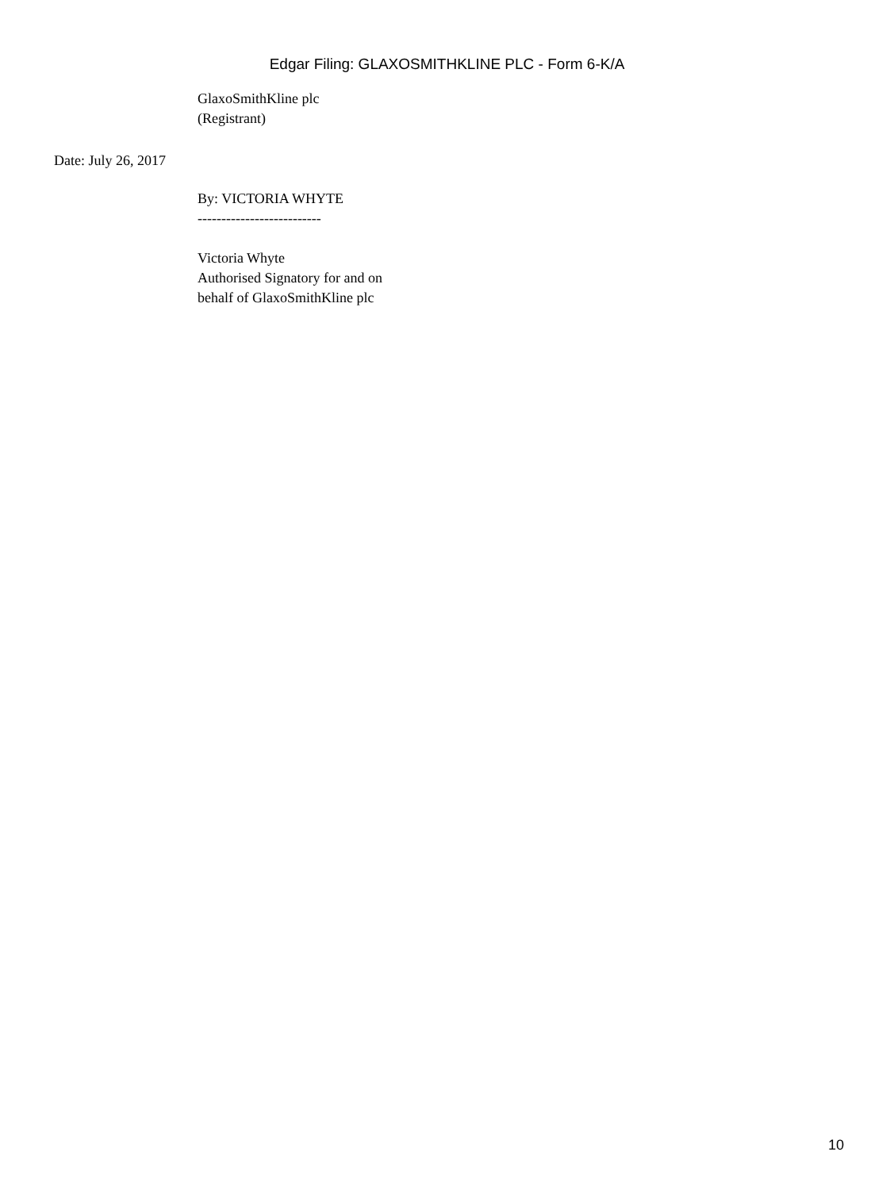Edgar Filing: GLAXOSMITHKLINE PLC - Form 6-K/A
GlaxoSmithKline plc
(Registrant)
Date: July 26, 2017
By: VICTORIA WHYTE
--------------------------
Victoria Whyte
Authorised Signatory for and on
behalf of GlaxoSmithKline plc
10